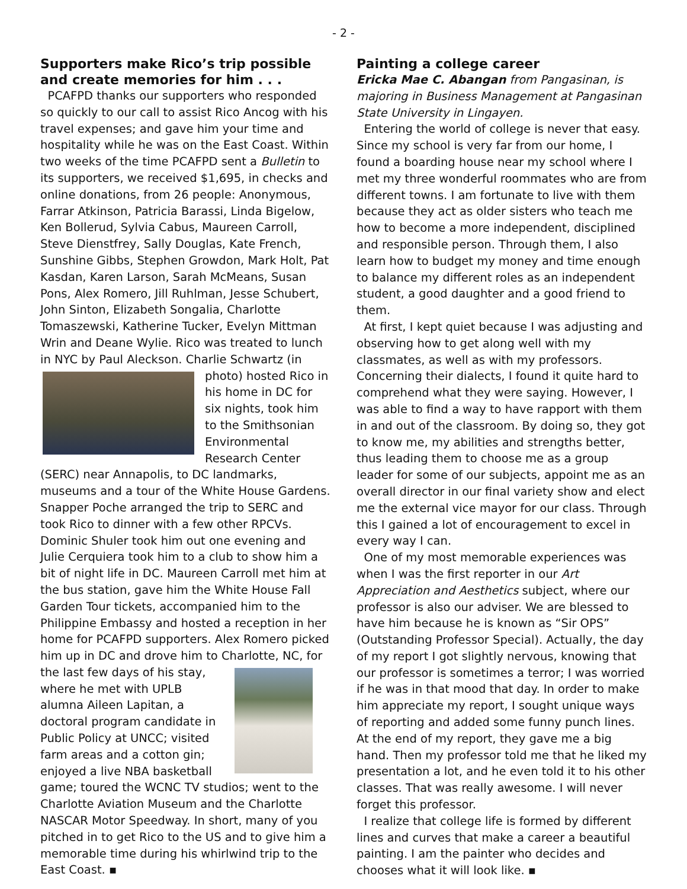- 2 -
Supporters make Rico’s trip possible and create memories for him . . .
PCAFPD thanks our supporters who responded so quickly to our call to assist Rico Ancog with his travel expenses; and gave him your time and hospitality while he was on the East Coast. Within two weeks of the time PCAFPD sent a Bulletin to its supporters, we received $1,695, in checks and online donations, from 26 people: Anonymous, Farrar Atkinson, Patricia Barassi, Linda Bigelow, Ken Bollerud, Sylvia Cabus, Maureen Carroll, Steve Dienstfrey, Sally Douglas, Kate French, Sunshine Gibbs, Stephen Growdon, Mark Holt, Pat Kasdan, Karen Larson, Sarah McMeans, Susan Pons, Alex Romero, Jill Ruhlman, Jesse Schubert, John Sinton, Elizabeth Songalia, Charlotte Tomaszewski, Katherine Tucker, Evelyn Mittman Wrin and Deane Wylie. Rico was treated to lunch in NYC by Paul Aleckson. Charlie Schwartz (in photo) hosted Rico in his home in DC for six nights, took him to the Smithsonian Environmental Research Center (SERC) near Annapolis, to DC landmarks, museums and a tour of the White House Gardens. Snapper Poche arranged the trip to SERC and took Rico to dinner with a few other RPCVs. Dominic Shuler took him out one evening and Julie Cerquiera took him to a club to show him a bit of night life in DC. Maureen Carroll met him at the bus station, gave him the White House Fall Garden Tour tickets, accompanied him to the Philippine Embassy and hosted a reception in her home for PCAFPD supporters. Alex Romero picked him up in DC and drove him to Charlotte, NC, for the last few days of his stay, where he met with UPLB alumna Aileen Lapitan, a doctoral program candidate in Public Policy at UNCC; visited farm areas and a cotton gin; enjoyed a live NBA basketball game; toured the WCNC TV studios; went to the Charlotte Aviation Museum and the Charlotte NASCAR Motor Speedway. In short, many of you pitched in to get Rico to the US and to give him a memorable time during his whirlwind trip to the East Coast. ▪
Painting a college career
Ericka Mae C. Abangan from Pangasinan, is majoring in Business Management at Pangasinan State University in Lingayen.
Entering the world of college is never that easy. Since my school is very far from our home, I found a boarding house near my school where I met my three wonderful roommates who are from different towns. I am fortunate to live with them because they act as older sisters who teach me how to become a more independent, disciplined and responsible person. Through them, I also learn how to budget my money and time enough to balance my different roles as an independent student, a good daughter and a good friend to them.
At first, I kept quiet because I was adjusting and observing how to get along well with my classmates, as well as with my professors. Concerning their dialects, I found it quite hard to comprehend what they were saying. However, I was able to find a way to have rapport with them in and out of the classroom. By doing so, they got to know me, my abilities and strengths better, thus leading them to choose me as a group leader for some of our subjects, appoint me as an overall director in our final variety show and elect me the external vice mayor for our class. Through this I gained a lot of encouragement to excel in every way I can.
One of my most memorable experiences was when I was the first reporter in our Art Appreciation and Aesthetics subject, where our professor is also our adviser. We are blessed to have him because he is known as “Sir OPS” (Outstanding Professor Special). Actually, the day of my report I got slightly nervous, knowing that our professor is sometimes a terror; I was worried if he was in that mood that day. In order to make him appreciate my report, I sought unique ways of reporting and added some funny punch lines. At the end of my report, they gave me a big hand. Then my professor told me that he liked my presentation a lot, and he even told it to his other classes. That was really awesome. I will never forget this professor.
I realize that college life is formed by different lines and curves that make a career a beautiful painting. I am the painter who decides and chooses what it will look like. ▪